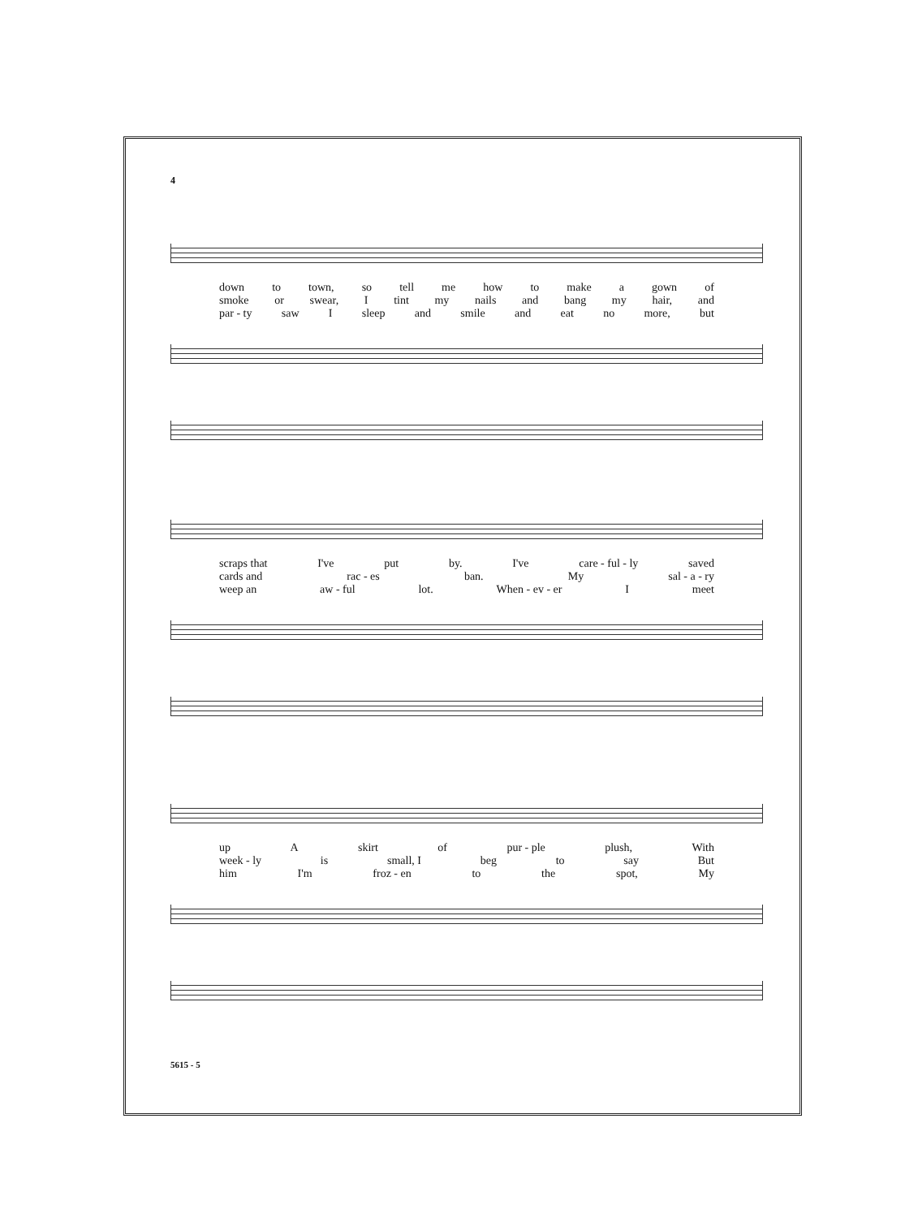4
down to town, so tell me how to make a gown of
smoke or swear, I tint my nails and bang my hair, and
par - ty saw I sleep and smile and eat no more, but
scraps that I've put by. I've care - ful - ly saved
cards and rac - es ban. My sal - a - ry
weep an aw - ful lot. When - ev - er I meet
up A skirt of pur - ple plush, With
week - ly is small, I beg to say But
him I'm froz - en to the spot, My
5615 - 5